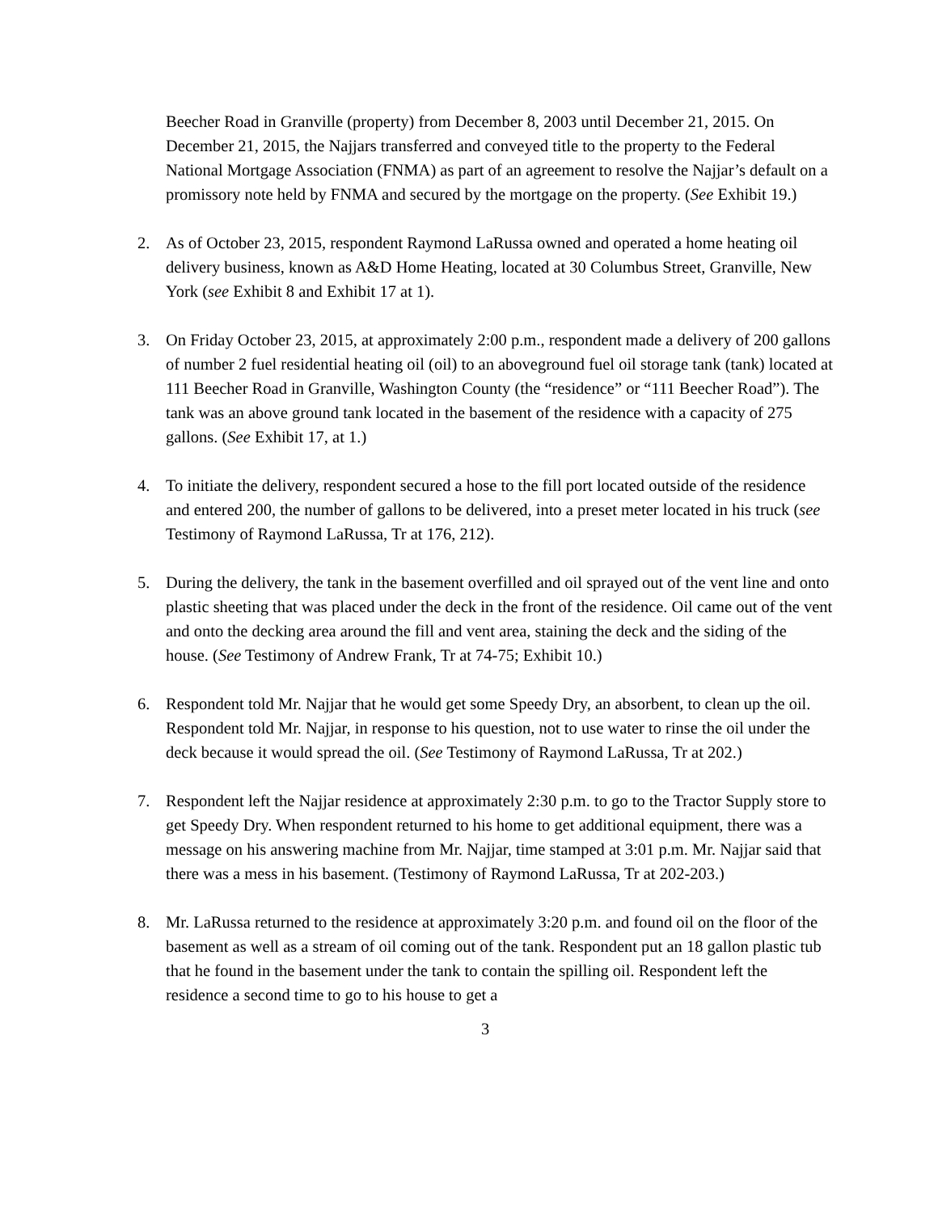Beecher Road in Granville (property) from December 8, 2003 until December 21, 2015. On December 21, 2015, the Najjars transferred and conveyed title to the property to the Federal National Mortgage Association (FNMA) as part of an agreement to resolve the Najjar’s default on a promissory note held by FNMA and secured by the mortgage on the property. (See Exhibit 19.)
2. As of October 23, 2015, respondent Raymond LaRussa owned and operated a home heating oil delivery business, known as A&D Home Heating, located at 30 Columbus Street, Granville, New York (see Exhibit 8 and Exhibit 17 at 1).
3. On Friday October 23, 2015, at approximately 2:00 p.m., respondent made a delivery of 200 gallons of number 2 fuel residential heating oil (oil) to an aboveground fuel oil storage tank (tank) located at 111 Beecher Road in Granville, Washington County (the “residence” or “111 Beecher Road”). The tank was an above ground tank located in the basement of the residence with a capacity of 275 gallons. (See Exhibit 17, at 1.)
4. To initiate the delivery, respondent secured a hose to the fill port located outside of the residence and entered 200, the number of gallons to be delivered, into a preset meter located in his truck (see Testimony of Raymond LaRussa, Tr at 176, 212).
5. During the delivery, the tank in the basement overfilled and oil sprayed out of the vent line and onto plastic sheeting that was placed under the deck in the front of the residence. Oil came out of the vent and onto the decking area around the fill and vent area, staining the deck and the siding of the house. (See Testimony of Andrew Frank, Tr at 74-75; Exhibit 10.)
6. Respondent told Mr. Najjar that he would get some Speedy Dry, an absorbent, to clean up the oil. Respondent told Mr. Najjar, in response to his question, not to use water to rinse the oil under the deck because it would spread the oil. (See Testimony of Raymond LaRussa, Tr at 202.)
7. Respondent left the Najjar residence at approximately 2:30 p.m. to go to the Tractor Supply store to get Speedy Dry. When respondent returned to his home to get additional equipment, there was a message on his answering machine from Mr. Najjar, time stamped at 3:01 p.m. Mr. Najjar said that there was a mess in his basement. (Testimony of Raymond LaRussa, Tr at 202-203.)
8. Mr. LaRussa returned to the residence at approximately 3:20 p.m. and found oil on the floor of the basement as well as a stream of oil coming out of the tank. Respondent put an 18 gallon plastic tub that he found in the basement under the tank to contain the spilling oil. Respondent left the residence a second time to go to his house to get a
3